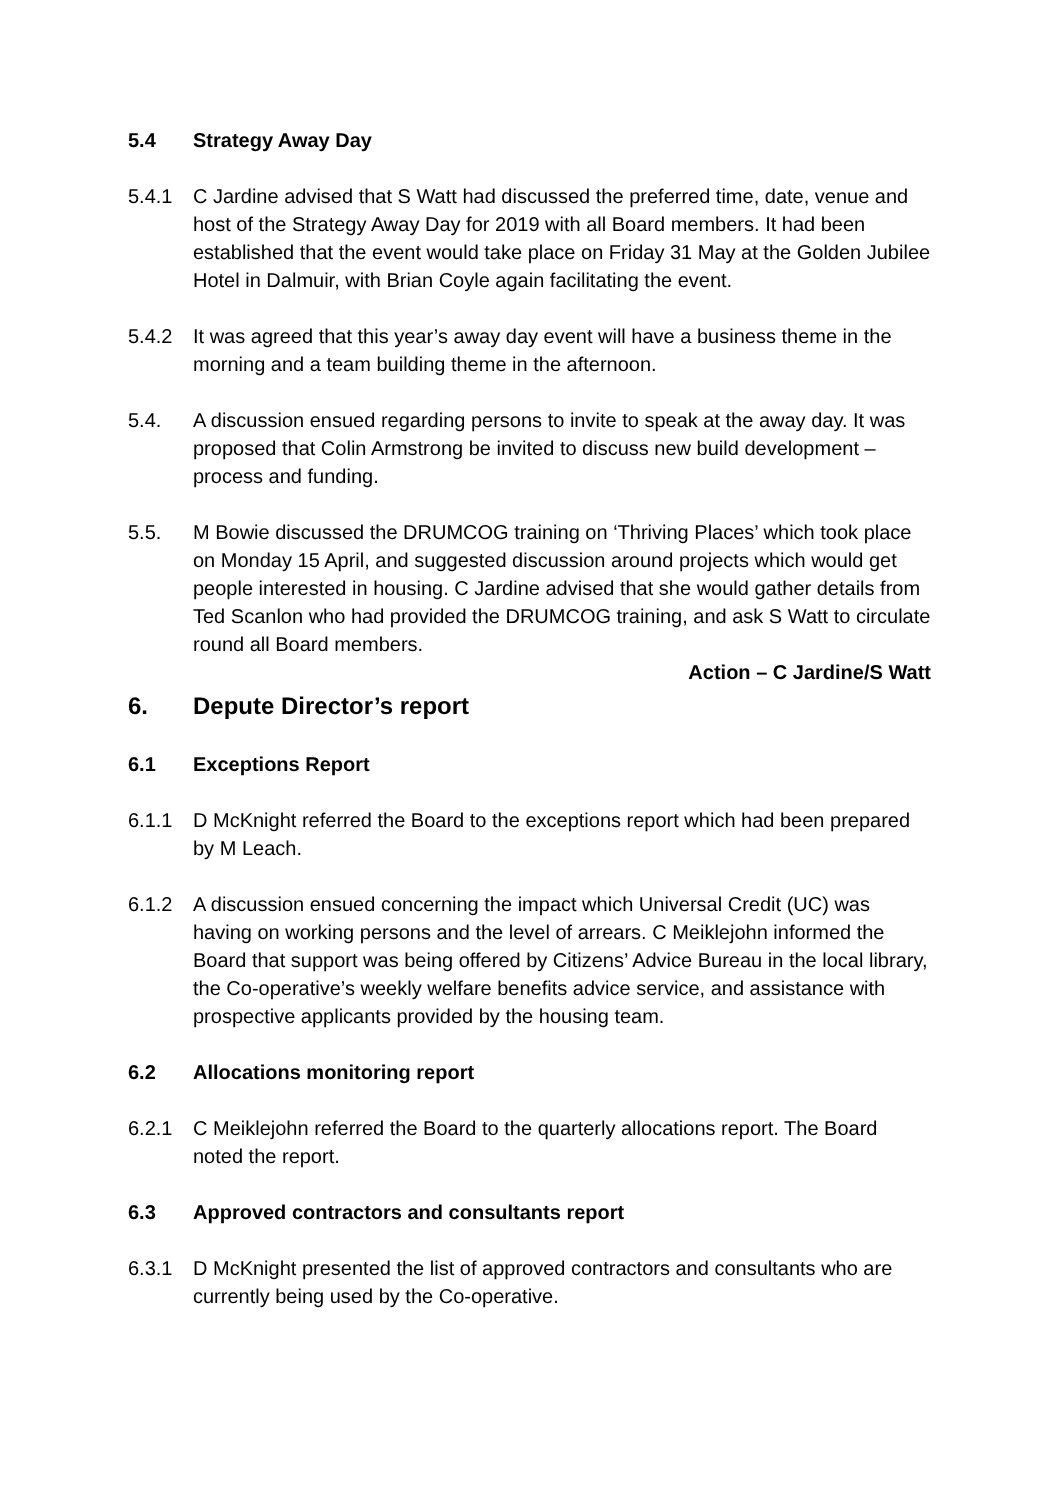5.4 Strategy Away Day
5.4.1 C Jardine advised that S Watt had discussed the preferred time, date, venue and host of the Strategy Away Day for 2019 with all Board members. It had been established that the event would take place on Friday 31 May at the Golden Jubilee Hotel in Dalmuir, with Brian Coyle again facilitating the event.
5.4.2 It was agreed that this year’s away day event will have a business theme in the morning and a team building theme in the afternoon.
5.4. A discussion ensued regarding persons to invite to speak at the away day. It was proposed that Colin Armstrong be invited to discuss new build development – process and funding.
5.5. M Bowie discussed the DRUMCOG training on ‘Thriving Places’ which took place on Monday 15 April, and suggested discussion around projects which would get people interested in housing. C Jardine advised that she would gather details from Ted Scanlon who had provided the DRUMCOG training, and ask S Watt to circulate round all Board members.
Action – C Jardine/S Watt
6. Depute Director’s report
6.1 Exceptions Report
6.1.1 D McKnight referred the Board to the exceptions report which had been prepared by M Leach.
6.1.2 A discussion ensued concerning the impact which Universal Credit (UC) was having on working persons and the level of arrears. C Meiklejohn informed the Board that support was being offered by Citizens’ Advice Bureau in the local library, the Co-operative’s weekly welfare benefits advice service, and assistance with prospective applicants provided by the housing team.
6.2 Allocations monitoring report
6.2.1 C Meiklejohn referred the Board to the quarterly allocations report. The Board noted the report.
6.3 Approved contractors and consultants report
6.3.1 D McKnight presented the list of approved contractors and consultants who are currently being used by the Co-operative.